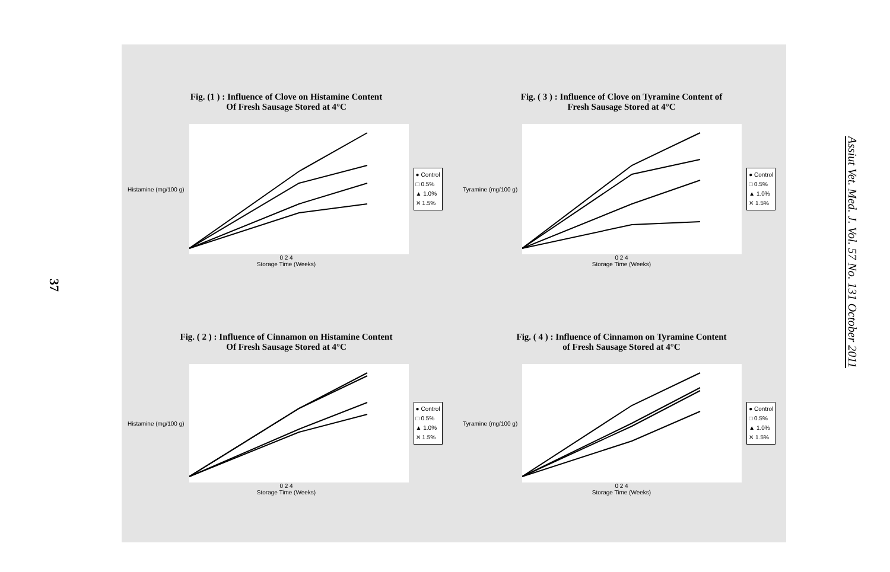37
Assiut Vet. Med. J. Vol. 57 No. 131 October 2011
Fig. (1 ) : Influence of Clove on Histamine Content
Of Fresh Sausage Stored at 4°C
Histamine (mg/100 g)
● Control
□ 0.5%
▲ 1.0%
✕ 1.5%
0 2 4
Storage Time (Weeks)
Fig. ( 3 ) : Influence of Clove on Tyramine Content of
Fresh Sausage Stored at 4°C
Tyramine (mg/100 g)
● Control
□ 0.5%
▲ 1.0%
✕ 1.5%
0 2 4
Storage Time (Weeks)
Fig. ( 2 ) : Influence of Cinnamon on Histamine Content
Of Fresh Sausage Stored at 4°C
Histamine (mg/100 g)
● Control
□ 0.5%
▲ 1.0%
✕ 1.5%
0 2 4
Storage Time (Weeks)
Fig. ( 4 ) : Influence of Cinnamon on Tyramine Content
of Fresh Sausage Stored at 4°C
Tyramine (mg/100 g)
● Control
□ 0.5%
▲ 1.0%
✕ 1.5%
0 2 4
Storage Time (Weeks)